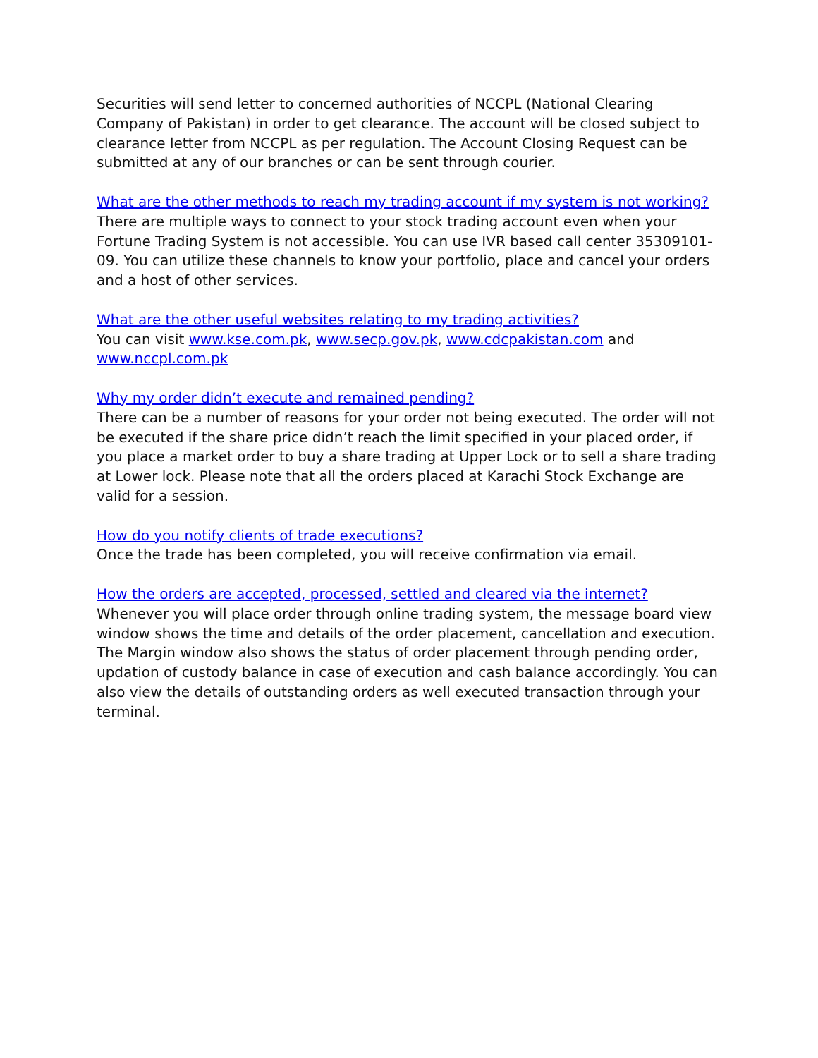Securities will send letter to concerned authorities of NCCPL (National Clearing Company of Pakistan) in order to get clearance. The account will be closed subject to clearance letter from NCCPL as per regulation. The Account Closing Request can be submitted at any of our branches or can be sent through courier.
What are the other methods to reach my trading account if my system is not working?
There are multiple ways to connect to your stock trading account even when your Fortune Trading System is not accessible. You can use IVR based call center 35309101-09. You can utilize these channels to know your portfolio, place and cancel your orders and a host of other services.
What are the other useful websites relating to my trading activities?
You can visit www.kse.com.pk, www.secp.gov.pk, www.cdcpakistan.com and www.nccpl.com.pk
Why my order didn’t execute and remained pending?
There can be a number of reasons for your order not being executed. The order will not be executed if the share price didn’t reach the limit specified in your placed order, if you place a market order to buy a share trading at Upper Lock or to sell a share trading at Lower lock. Please note that all the orders placed at Karachi Stock Exchange are valid for a session.
How do you notify clients of trade executions?
Once the trade has been completed, you will receive confirmation via email.
How the orders are accepted, processed, settled and cleared via the internet?
Whenever you will place order through online trading system, the message board view window shows the time and details of the order placement, cancellation and execution. The Margin window also shows the status of order placement through pending order, updation of custody balance in case of execution and cash balance accordingly. You can also view the details of outstanding orders as well executed transaction through your terminal.